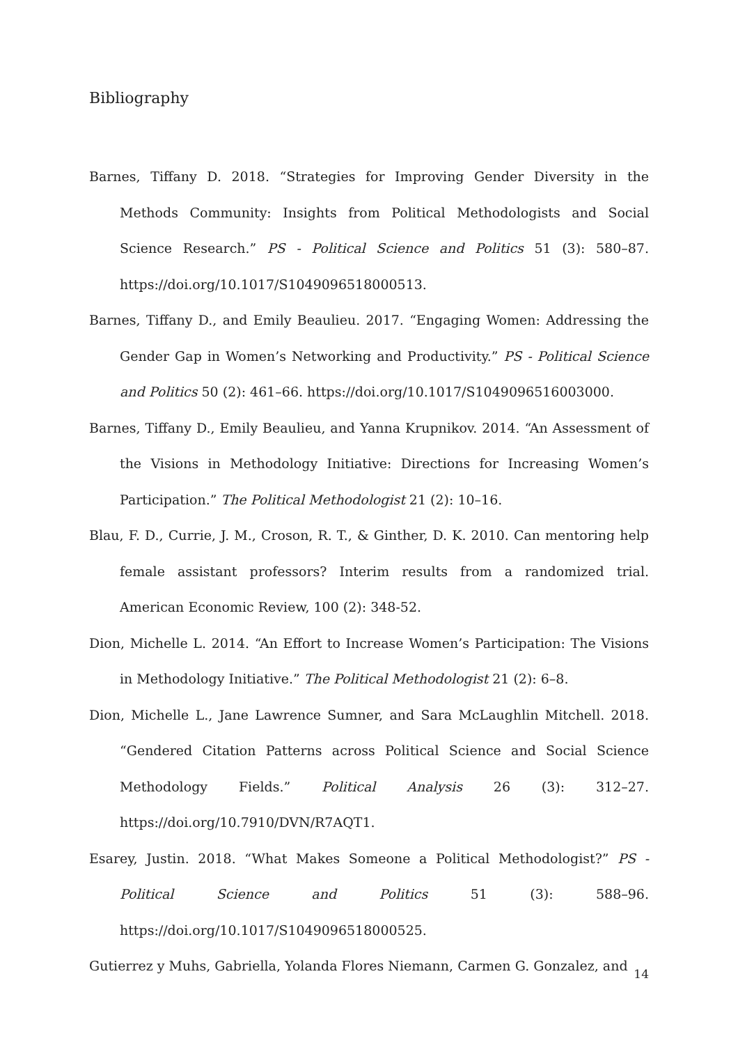Bibliography
Barnes, Tiffany D. 2018. “Strategies for Improving Gender Diversity in the Methods Community: Insights from Political Methodologists and Social Science Research.” PS - Political Science and Politics 51 (3): 580–87. https://doi.org/10.1017/S1049096518000513.
Barnes, Tiffany D., and Emily Beaulieu. 2017. “Engaging Women: Addressing the Gender Gap in Women’s Networking and Productivity.” PS - Political Science and Politics 50 (2): 461–66. https://doi.org/10.1017/S1049096516003000.
Barnes, Tiffany D., Emily Beaulieu, and Yanna Krupnikov. 2014. “An Assessment of the Visions in Methodology Initiative: Directions for Increasing Women’s Participation.” The Political Methodologist 21 (2): 10–16.
Blau, F. D., Currie, J. M., Croson, R. T., & Ginther, D. K. 2010. Can mentoring help female assistant professors? Interim results from a randomized trial. American Economic Review, 100 (2): 348-52.
Dion, Michelle L. 2014. “An Effort to Increase Women’s Participation: The Visions in Methodology Initiative.” The Political Methodologist 21 (2): 6–8.
Dion, Michelle L., Jane Lawrence Sumner, and Sara McLaughlin Mitchell. 2018. “Gendered Citation Patterns across Political Science and Social Science Methodology Fields.” Political Analysis 26 (3): 312–27. https://doi.org/10.7910/DVN/R7AQT1.
Esarey, Justin. 2018. “What Makes Someone a Political Methodologist?” PS - Political Science and Politics 51 (3): 588–96. https://doi.org/10.1017/S1049096518000525.
Gutierrez y Muhs, Gabriella, Yolanda Flores Niemann, Carmen G. Gonzalez, and
14